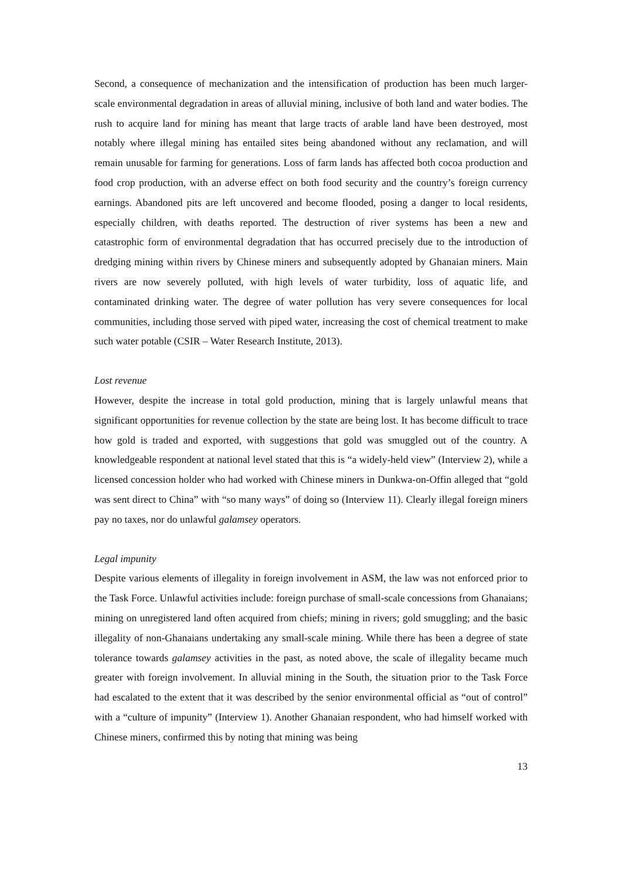Second, a consequence of mechanization and the intensification of production has been much larger-scale environmental degradation in areas of alluvial mining, inclusive of both land and water bodies. The rush to acquire land for mining has meant that large tracts of arable land have been destroyed, most notably where illegal mining has entailed sites being abandoned without any reclamation, and will remain unusable for farming for generations. Loss of farm lands has affected both cocoa production and food crop production, with an adverse effect on both food security and the country’s foreign currency earnings. Abandoned pits are left uncovered and become flooded, posing a danger to local residents, especially children, with deaths reported. The destruction of river systems has been a new and catastrophic form of environmental degradation that has occurred precisely due to the introduction of dredging mining within rivers by Chinese miners and subsequently adopted by Ghanaian miners. Main rivers are now severely polluted, with high levels of water turbidity, loss of aquatic life, and contaminated drinking water. The degree of water pollution has very severe consequences for local communities, including those served with piped water, increasing the cost of chemical treatment to make such water potable (CSIR – Water Research Institute, 2013).
Lost revenue
However, despite the increase in total gold production, mining that is largely unlawful means that significant opportunities for revenue collection by the state are being lost. It has become difficult to trace how gold is traded and exported, with suggestions that gold was smuggled out of the country. A knowledgeable respondent at national level stated that this is “a widely-held view” (Interview 2), while a licensed concession holder who had worked with Chinese miners in Dunkwa-on-Offin alleged that “gold was sent direct to China” with “so many ways” of doing so (Interview 11). Clearly illegal foreign miners pay no taxes, nor do unlawful galamsey operators.
Legal impunity
Despite various elements of illegality in foreign involvement in ASM, the law was not enforced prior to the Task Force. Unlawful activities include: foreign purchase of small-scale concessions from Ghanaians; mining on unregistered land often acquired from chiefs; mining in rivers; gold smuggling; and the basic illegality of non-Ghanaians undertaking any small-scale mining. While there has been a degree of state tolerance towards galamsey activities in the past, as noted above, the scale of illegality became much greater with foreign involvement. In alluvial mining in the South, the situation prior to the Task Force had escalated to the extent that it was described by the senior environmental official as “out of control” with a “culture of impunity” (Interview 1). Another Ghanaian respondent, who had himself worked with Chinese miners, confirmed this by noting that mining was being
13